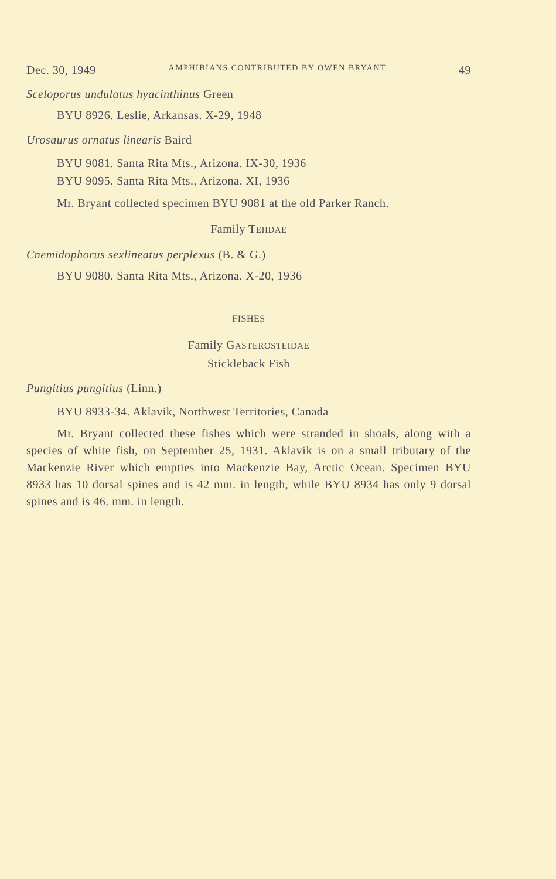Dec. 30, 1949 AMPHIBIANS CONTRIBUTED BY OWEN BRYANT 49
Sceloporus undulatus hyacinthinus Green
BYU 8926. Leslie, Arkansas. X-29, 1948
Urosaurus ornatus linearis Baird
BYU 9081. Santa Rita Mts., Arizona. IX-30, 1936
BYU 9095. Santa Rita Mts., Arizona. XI, 1936
Mr. Bryant collected specimen BYU 9081 at the old Parker Ranch.
Family TEIIDAE
Cnemidophorus sexlineatus perplexus (B. & G.)
BYU 9080. Santa Rita Mts., Arizona. X-20, 1936
FISHES
Family GASTEROSTEIDAE
Stickleback Fish
Pungitius pungitius (Linn.)
BYU 8933-34. Aklavik, Northwest Territories, Canada
Mr. Bryant collected these fishes which were stranded in shoals, along with a species of white fish, on September 25, 1931. Aklavik is on a small tributary of the Mackenzie River which empties into Mackenzie Bay, Arctic Ocean. Specimen BYU 8933 has 10 dorsal spines and is 42 mm. in length, while BYU 8934 has only 9 dorsal spines and is 46. mm. in length.